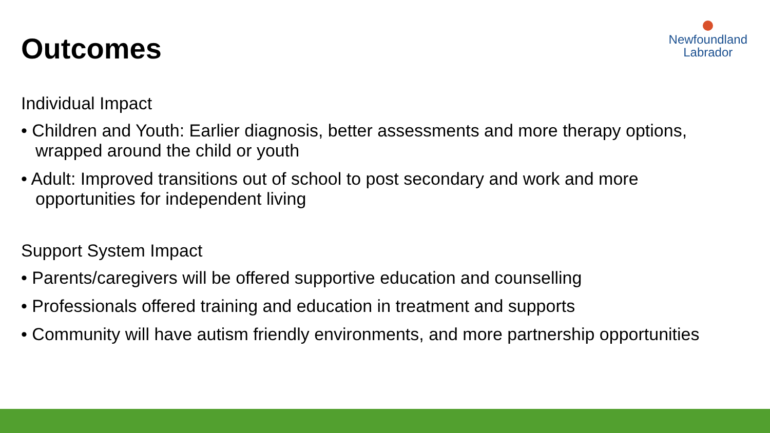Outcomes
Newfoundland
Labrador
Individual Impact
• Children and Youth: Earlier diagnosis, better assessments and more therapy options, wrapped around the child or youth
• Adult: Improved transitions out of school to post secondary and work and more opportunities for independent living
Support System Impact
• Parents/caregivers will be offered supportive education and counselling
• Professionals offered training and education in treatment and supports
• Community will have autism friendly environments, and more partnership opportunities